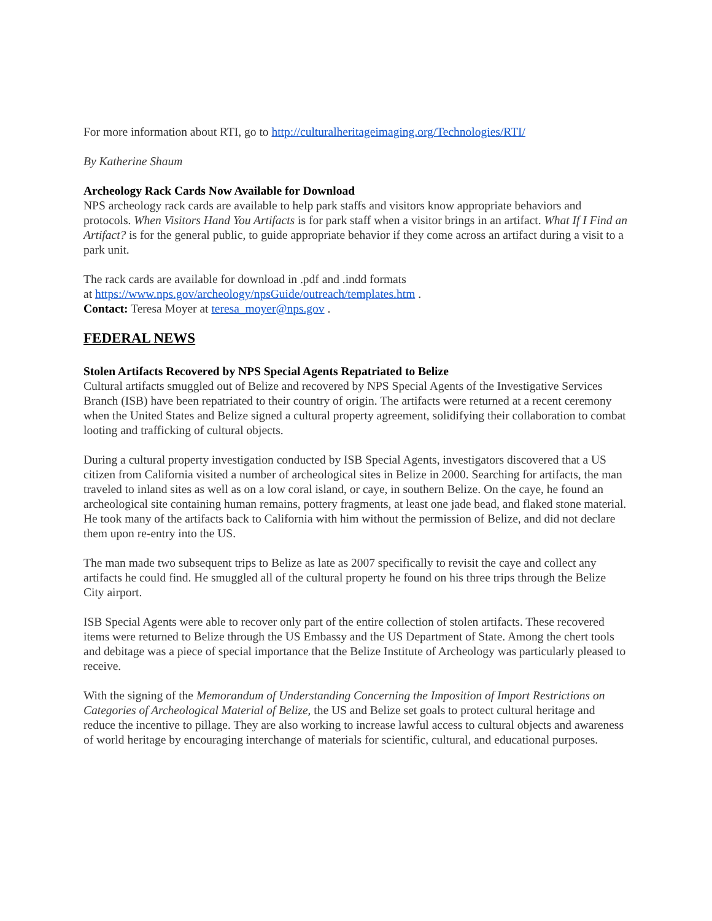For more information about RTI, go to http://culturalheritageimaging.org/Technologies/RTI/
By Katherine Shaum
Archeology Rack Cards Now Available for Download
NPS archeology rack cards are available to help park staffs and visitors know appropriate behaviors and protocols. When Visitors Hand You Artifacts is for park staff when a visitor brings in an artifact. What If I Find an Artifact? is for the general public, to guide appropriate behavior if they come across an artifact during a visit to a park unit.
The rack cards are available for download in .pdf and .indd formats
at https://www.nps.gov/archeology/npsGuide/outreach/templates.htm .
Contact: Teresa Moyer at teresa_moyer@nps.gov .
FEDERAL NEWS
Stolen Artifacts Recovered by NPS Special Agents Repatriated to Belize
Cultural artifacts smuggled out of Belize and recovered by NPS Special Agents of the Investigative Services Branch (ISB) have been repatriated to their country of origin. The artifacts were returned at a recent ceremony when the United States and Belize signed a cultural property agreement, solidifying their collaboration to combat looting and trafficking of cultural objects.
During a cultural property investigation conducted by ISB Special Agents, investigators discovered that a US citizen from California visited a number of archeological sites in Belize in 2000. Searching for artifacts, the man traveled to inland sites as well as on a low coral island, or caye, in southern Belize. On the caye, he found an archeological site containing human remains, pottery fragments, at least one jade bead, and flaked stone material. He took many of the artifacts back to California with him without the permission of Belize, and did not declare them upon re-entry into the US.
The man made two subsequent trips to Belize as late as 2007 specifically to revisit the caye and collect any artifacts he could find. He smuggled all of the cultural property he found on his three trips through the Belize City airport.
ISB Special Agents were able to recover only part of the entire collection of stolen artifacts. These recovered items were returned to Belize through the US Embassy and the US Department of State. Among the chert tools and debitage was a piece of special importance that the Belize Institute of Archeology was particularly pleased to receive.
With the signing of the Memorandum of Understanding Concerning the Imposition of Import Restrictions on Categories of Archeological Material of Belize, the US and Belize set goals to protect cultural heritage and reduce the incentive to pillage. They are also working to increase lawful access to cultural objects and awareness of world heritage by encouraging interchange of materials for scientific, cultural, and educational purposes.